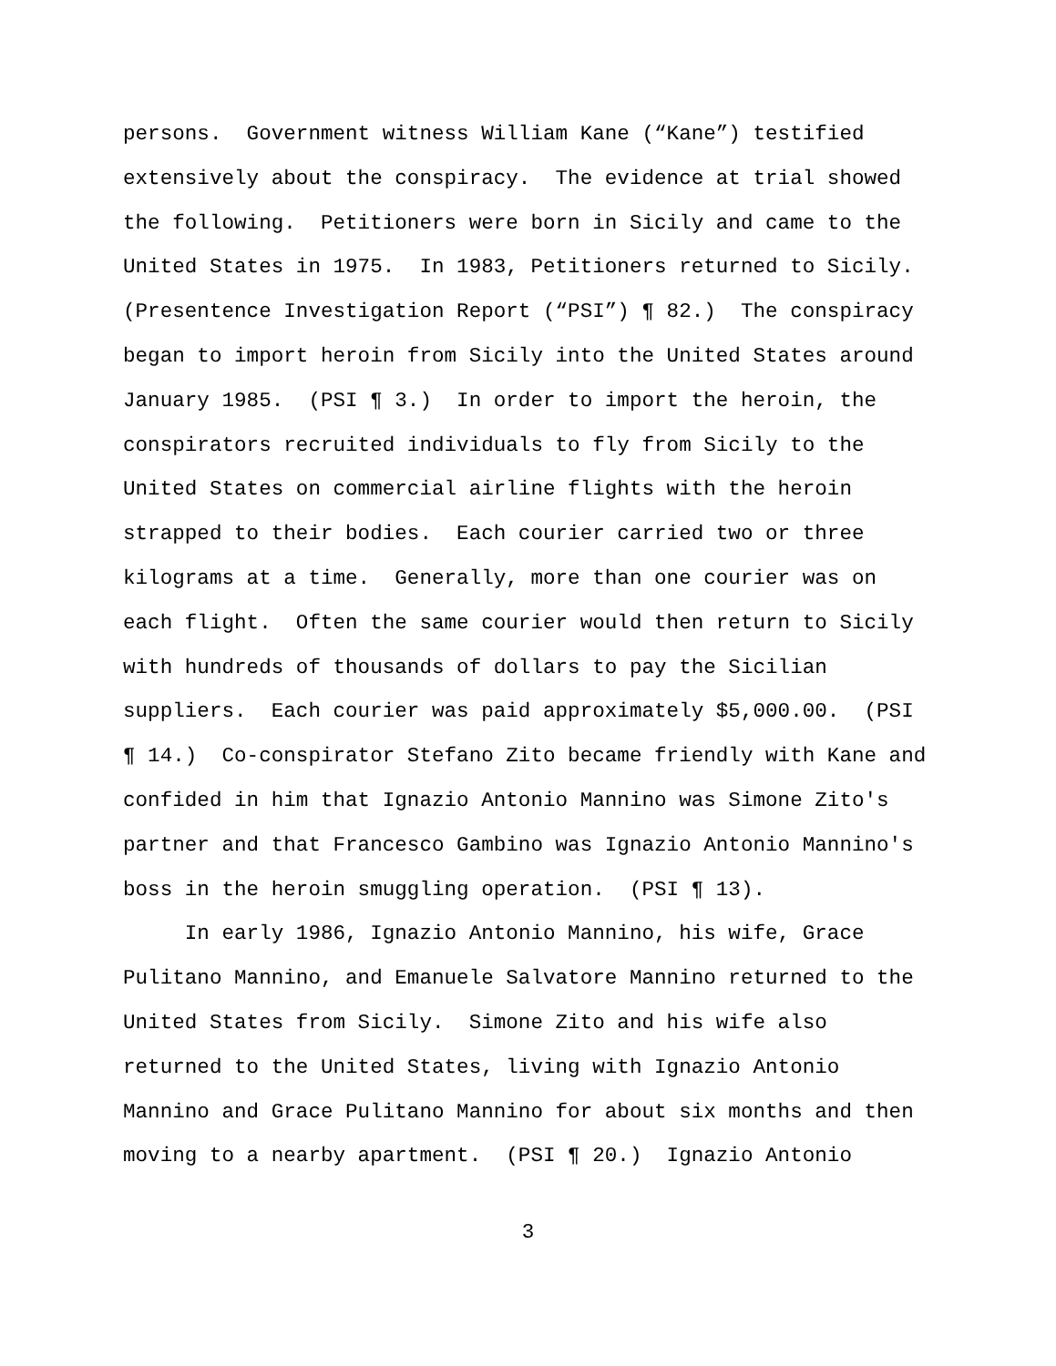persons. Government witness William Kane (“Kane”) testified extensively about the conspiracy. The evidence at trial showed the following. Petitioners were born in Sicily and came to the United States in 1975. In 1983, Petitioners returned to Sicily. (Presentence Investigation Report (“PSI”) ¶ 82.) The conspiracy began to import heroin from Sicily into the United States around January 1985. (PSI ¶ 3.) In order to import the heroin, the conspirators recruited individuals to fly from Sicily to the United States on commercial airline flights with the heroin strapped to their bodies. Each courier carried two or three kilograms at a time. Generally, more than one courier was on each flight. Often the same courier would then return to Sicily with hundreds of thousands of dollars to pay the Sicilian suppliers. Each courier was paid approximately $5,000.00. (PSI ¶ 14.) Co-conspirator Stefano Zito became friendly with Kane and confided in him that Ignazio Antonio Mannino was Simone Zito's partner and that Francesco Gambino was Ignazio Antonio Mannino's boss in the heroin smuggling operation. (PSI ¶ 13). In early 1986, Ignazio Antonio Mannino, his wife, Grace Pulitano Mannino, and Emanuele Salvatore Mannino returned to the United States from Sicily. Simone Zito and his wife also returned to the United States, living with Ignazio Antonio Mannino and Grace Pulitano Mannino for about six months and then moving to a nearby apartment. (PSI ¶ 20.) Ignazio Antonio
3